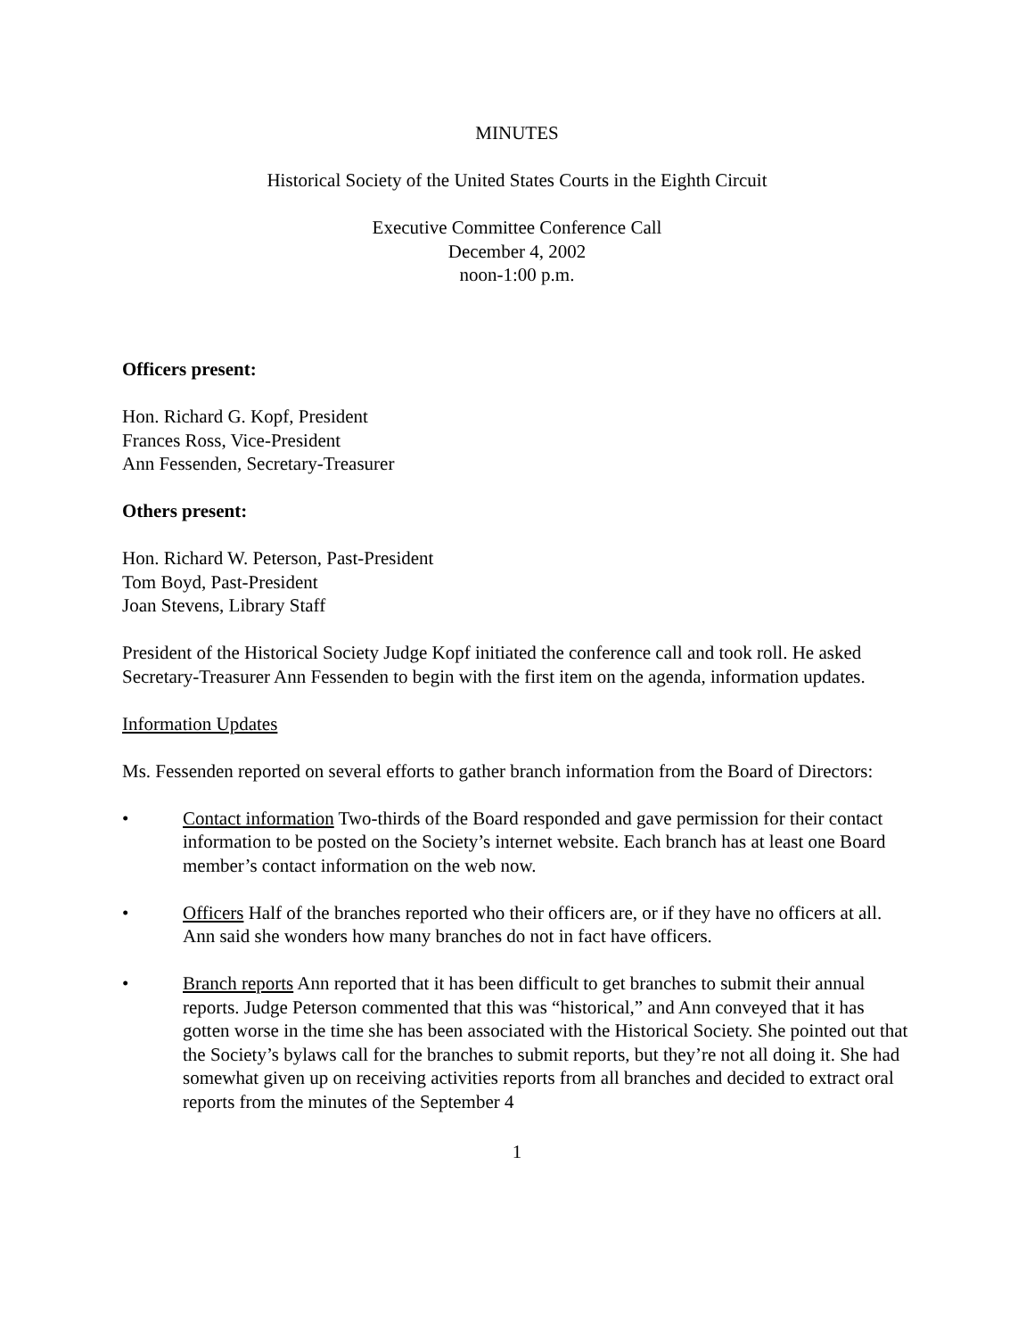MINUTES
Historical Society of the United States Courts in the Eighth Circuit
Executive Committee Conference Call
December 4, 2002
noon-1:00 p.m.
Officers present:
Hon. Richard G. Kopf, President
Frances Ross, Vice-President
Ann Fessenden, Secretary-Treasurer
Others present:
Hon. Richard W. Peterson, Past-President
Tom Boyd, Past-President
Joan Stevens, Library Staff
President of the Historical Society Judge Kopf initiated the conference call and took roll. He asked Secretary-Treasurer Ann Fessenden to begin with the first item on the agenda, information updates.
Information Updates
Ms. Fessenden reported on several efforts to gather branch information from the Board of Directors:
• Contact information Two-thirds of the Board responded and gave permission for their contact information to be posted on the Society’s internet website. Each branch has at least one Board member’s contact information on the web now.
• Officers Half of the branches reported who their officers are, or if they have no officers at all. Ann said she wonders how many branches do not in fact have officers.
• Branch reports Ann reported that it has been difficult to get branches to submit their annual reports. Judge Peterson commented that this was “historical,” and Ann conveyed that it has gotten worse in the time she has been associated with the Historical Society. She pointed out that the Society’s bylaws call for the branches to submit reports, but they’re not all doing it. She had somewhat given up on receiving activities reports from all branches and decided to extract oral reports from the minutes of the September 4
1